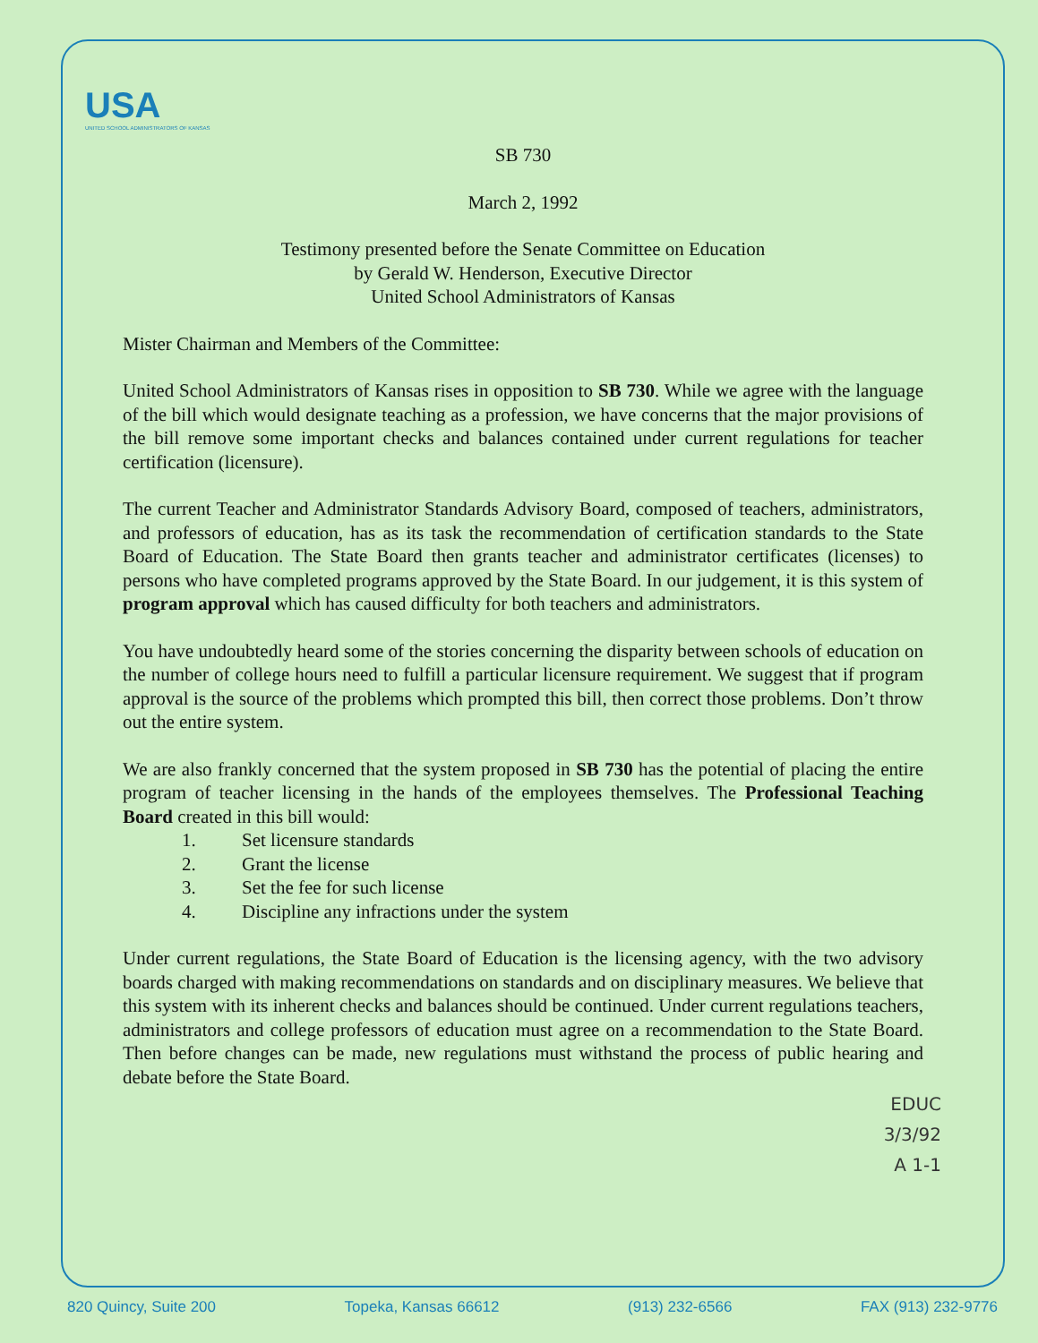USA
UNITED SCHOOL ADMINISTRATORS OF KANSAS
SB 730
March 2, 1992
Testimony presented before the Senate Committee on Education
by Gerald W. Henderson, Executive Director
United School Administrators of Kansas
Mister Chairman and Members of the Committee:
United School Administrators of Kansas rises in opposition to SB 730. While we agree with the language of the bill which would designate teaching as a profession, we have concerns that the major provisions of the bill remove some important checks and balances contained under current regulations for teacher certification (licensure).
The current Teacher and Administrator Standards Advisory Board, composed of teachers, administrators, and professors of education, has as its task the recommendation of certification standards to the State Board of Education. The State Board then grants teacher and administrator certificates (licenses) to persons who have completed programs approved by the State Board. In our judgement, it is this system of program approval which has caused difficulty for both teachers and administrators.
You have undoubtedly heard some of the stories concerning the disparity between schools of education on the number of college hours need to fulfill a particular licensure requirement. We suggest that if program approval is the source of the problems which prompted this bill, then correct those problems. Don’t throw out the entire system.
We are also frankly concerned that the system proposed in SB 730 has the potential of placing the entire program of teacher licensing in the hands of the employees themselves. The Professional Teaching Board created in this bill would:
1. Set licensure standards
2. Grant the license
3. Set the fee for such license
4. Discipline any infractions under the system
Under current regulations, the State Board of Education is the licensing agency, with the two advisory boards charged with making recommendations on standards and on disciplinary measures. We believe that this system with its inherent checks and balances should be continued. Under current regulations teachers, administrators and college professors of education must agree on a recommendation to the State Board. Then before changes can be made, new regulations must withstand the process of public hearing and debate before the State Board.
EDUC
3/3/92
A 1-1
820 Quincy, Suite 200 Topeka, Kansas 66612 (913) 232-6566 FAX (913) 232-9776